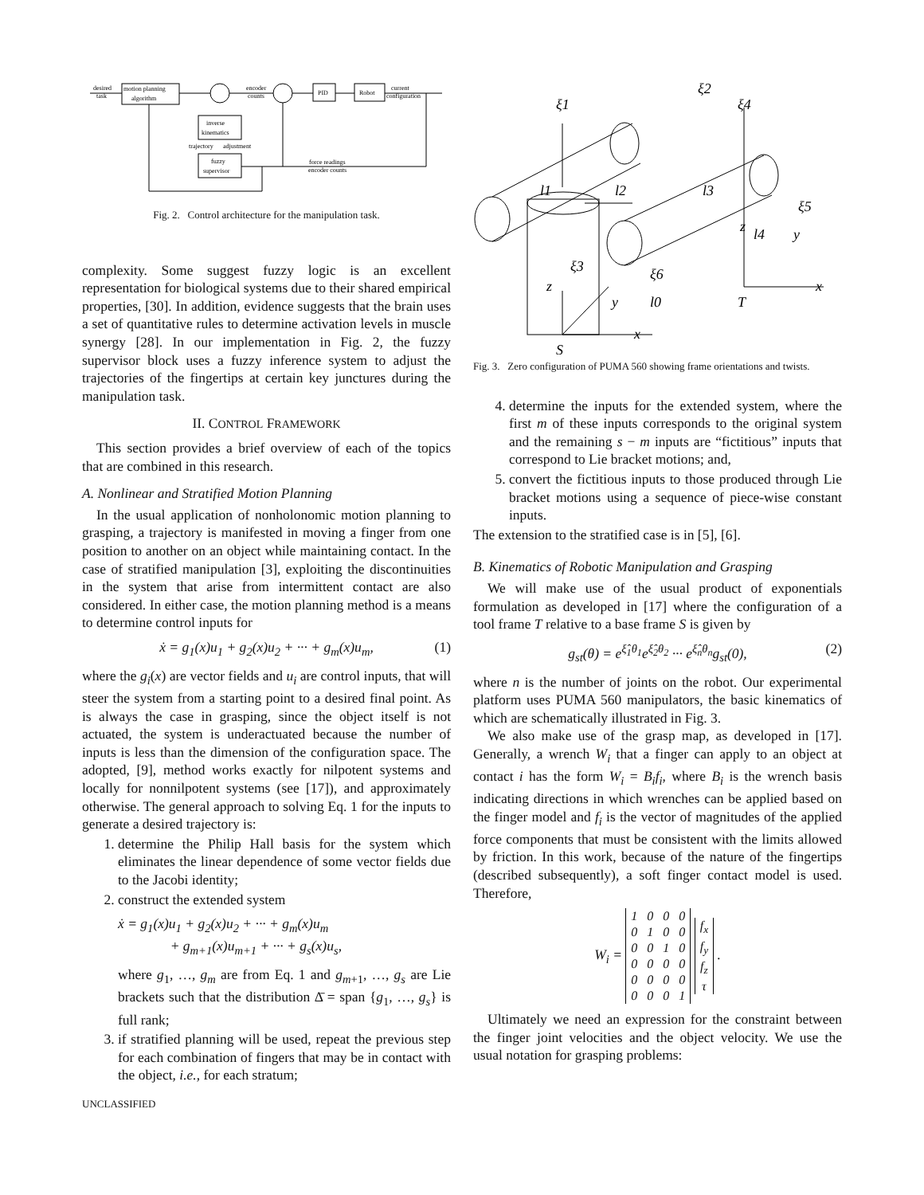motion planning
algorithm
desired
task
PID
Robot
encoder
counts
current
configuration
inverse
kinematics
trajectory
adjustment
fuzzy
supervisor
force readings
encoder counts
Fig. 2. Control architecture for the manipulation task.
complexity. Some suggest fuzzy logic is an excellent representation for biological systems due to their shared empirical properties, [30]. In addition, evidence suggests that the brain uses a set of quantitative rules to determine activation levels in muscle synergy [28]. In our implementation in Fig. 2, the fuzzy supervisor block uses a fuzzy inference system to adjust the trajectories of the fingertips at certain key junctures during the manipulation task.
II. CONTROL FRAMEWORK
This section provides a brief overview of each of the topics that are combined in this research.
A. Nonlinear and Stratified Motion Planning
In the usual application of nonholonomic motion planning to grasping, a trajectory is manifested in moving a finger from one position to another on an object while maintaining contact. In the case of stratified manipulation [3], exploiting the discontinuities in the system that arise from intermittent contact are also considered. In either case, the motion planning method is a means to determine control inputs for
ẋ = g<sub>1</sub>(x)u<sub>1</sub> + g<sub>2</sub>(x)u<sub>2</sub> + ··· + g<sub>m</sub>(x)u<sub>m</sub>, (1)
where the g<sub>i</sub>(x) are vector fields and u<sub>i</sub> are control inputs, that will steer the system from a starting point to a desired final point. As is always the case in grasping, since the object itself is not actuated, the system is underactuated because the number of inputs is less than the dimension of the configuration space. The adopted, [9], method works exactly for nilpotent systems and locally for nonnilpotent systems (see [17]), and approximately otherwise. The general approach to solving Eq. 1 for the inputs to generate a desired trajectory is:
1. determine the Philip Hall basis for the system which eliminates the linear dependence of some vector fields due to the Jacobi identity;
2. construct the extended system
ẋ = g<sub>1</sub>(x)u<sub>1</sub> + g<sub>2</sub>(x)u<sub>2</sub> + ··· + g<sub>m</sub>(x)u<sub>m</sub>
+ g<sub>m+1</sub>(x)u<sub>m+1</sub> + ··· + g<sub>s</sub>(x)u<sub>s</sub>,
where g<sub>1</sub>, …, g<sub>m</sub> are from Eq. 1 and g<sub>m+1</sub>, …, g<sub>s</sub> are Lie brackets such that the distribution Δ̄ = span {g<sub>1</sub>, …, g<sub>s</sub>} is full rank;
3. if stratified planning will be used, repeat the previous step for each combination of fingers that may be in contact with the object, i.e., for each stratum;
UNCLASSIFIED
ξ1
ξ2
ξ4
l1
l2
l3
ξ5
z
l4
y
ξ3
ξ6
z
x
y
l0
T
x
S
Fig. 3. Zero configuration of PUMA 560 showing frame orientations and twists.
4. determine the inputs for the extended system, where the first m of these inputs corresponds to the original system and the remaining s − m inputs are “fictitious” inputs that correspond to Lie bracket motions; and,
5. convert the fictitious inputs to those produced through Lie bracket motions using a sequence of piece-wise constant inputs.
The extension to the stratified case is in [5], [6].
B. Kinematics of Robotic Manipulation and Grasping
We will make use of the usual product of exponentials formulation as developed in [17] where the configuration of a tool frame T relative to a base frame S is given by
g<sub>st</sub>(θ) = e<sup>ξ̂<sub>1</sub>θ<sub>1</sub></sup>e<sup>ξ̂<sub>2</sub>θ<sub>2</sub></sup> ··· e<sup>ξ̂<sub>n</sub>θ<sub>n</sub></sup>g<sub>st</sub>(0), (2)
where n is the number of joints on the robot. Our experimental platform uses PUMA 560 manipulators, the basic kinematics of which are schematically illustrated in Fig. 3.
We also make use of the grasp map, as developed in [17]. Generally, a wrench W<sub>i</sub> that a finger can apply to an object at contact i has the form W<sub>i</sub> = B<sub>i</sub>f<sub>i</sub>, where B<sub>i</sub> is the wrench basis indicating directions in which wrenches can be applied based on the finger model and f<sub>i</sub> is the vector of magnitudes of the applied force components that must be consistent with the limits allowed by friction. In this work, because of the nature of the fingertips (described subsequently), a soft finger contact model is used. Therefore,
W<sub>i</sub> =
| 1 | 0 | 0 | 0 |
| 0 | 1 | 0 | 0 |
| 0 | 0 | 1 | 0 |
| 0 | 0 | 0 | 0 |
| 0 | 0 | 0 | 0 |
| 0 | 0 | 0 | 1 |
| f<sub>x</sub> |
| f<sub>y</sub> |
| f<sub>z</sub> |
| τ |
.
Ultimately we need an expression for the constraint between the finger joint velocities and the object velocity. We use the usual notation for grasping problems: